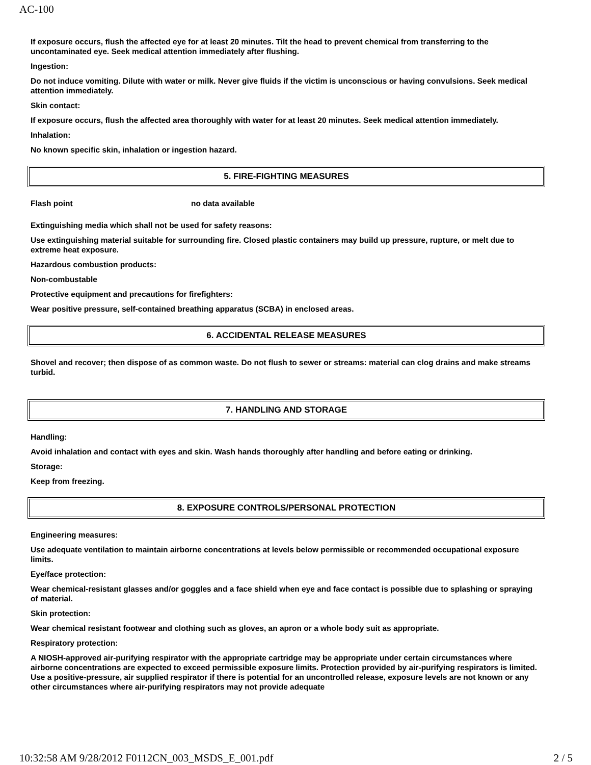AC-100
If exposure occurs, flush the affected eye for at least 20 minutes. Tilt the head to prevent chemical from transferring to the uncontaminated eye. Seek medical attention immediately after flushing.
Ingestion:
Do not induce vomiting. Dilute with water or milk. Never give fluids if the victim is unconscious or having convulsions. Seek medical attention immediately.
Skin contact:
If exposure occurs, flush the affected area thoroughly with water for at least 20 minutes. Seek medical attention immediately.
Inhalation:
No known specific skin, inhalation or ingestion hazard.
5. FIRE-FIGHTING MEASURES
Flash point no data available
Extinguishing media which shall not be used for safety reasons:
Use extinguishing material suitable for surrounding fire. Closed plastic containers may build up pressure, rupture, or melt due to extreme heat exposure.
Hazardous combustion products:
Non-combustable
Protective equipment and precautions for firefighters:
Wear positive pressure, self-contained breathing apparatus (SCBA) in enclosed areas.
6. ACCIDENTAL RELEASE MEASURES
Shovel and recover; then dispose of as common waste. Do not flush to sewer or streams: material can clog drains and make streams turbid.
7. HANDLING AND STORAGE
Handling:
Avoid inhalation and contact with eyes and skin. Wash hands thoroughly after handling and before eating or drinking.
Storage:
Keep from freezing.
8. EXPOSURE CONTROLS/PERSONAL PROTECTION
Engineering measures:
Use adequate ventilation to maintain airborne concentrations at levels below permissible or recommended occupational exposure limits.
Eye/face protection:
Wear chemical-resistant glasses and/or goggles and a face shield when eye and face contact is possible due to splashing or spraying of material.
Skin protection:
Wear chemical resistant footwear and clothing such as gloves, an apron or a whole body suit as appropriate.
Respiratory protection:
A NIOSH-approved air-purifying respirator with the appropriate cartridge may be appropriate under certain circumstances where airborne concentrations are expected to exceed permissible exposure limits. Protection provided by air-purifying respirators is limited. Use a positive-pressure, air supplied respirator if there is potential for an uncontrolled release, exposure levels are not known or any other circumstances where air-purifying respirators may not provide adequate
10:32:58 AM 9/28/2012 F0112CN_003_MSDS_E_001.pdf 2 / 5